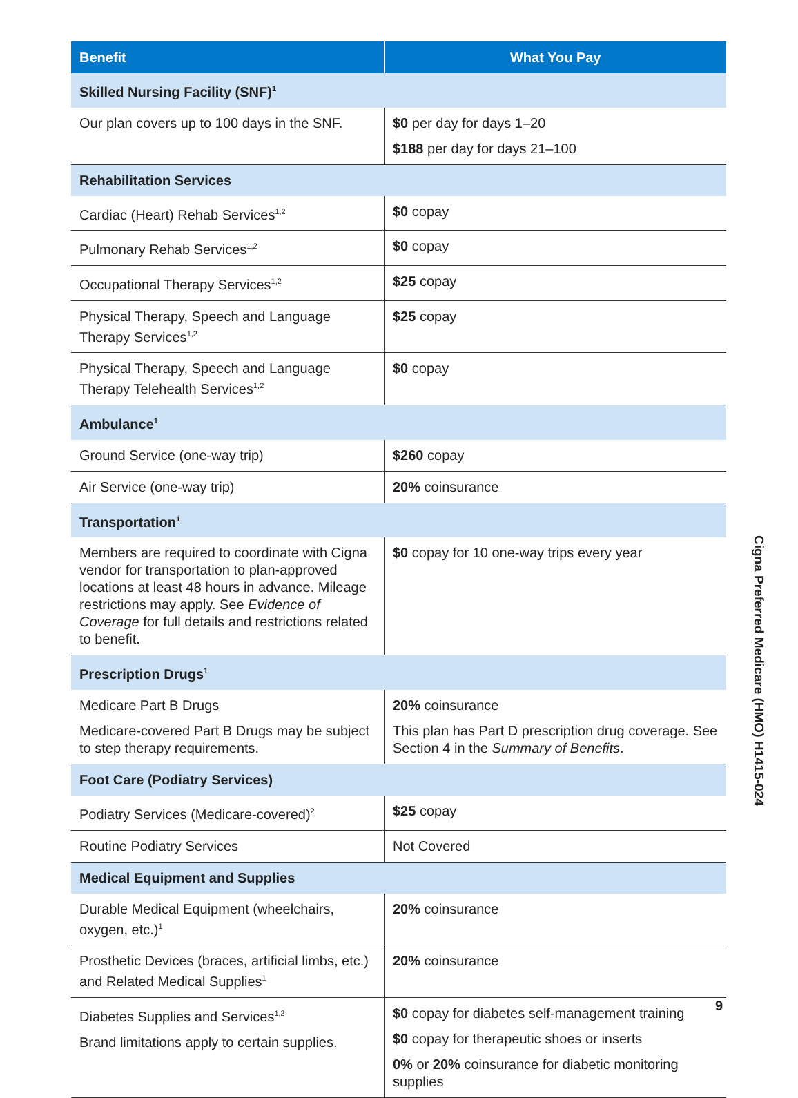| Benefit | What You Pay |
| --- | --- |
| Skilled Nursing Facility (SNF)<sup>1</sup> | |
| Our plan covers up to 100 days in the SNF. | $0 per day for days 1–20 $188 per day for days 21–100 |
| Rehabilitation Services | |
| Cardiac (Heart) Rehab Services<sup>1,2</sup> | $0 copay |
| Pulmonary Rehab Services<sup>1,2</sup> | $0 copay |
| Occupational Therapy Services<sup>1,2</sup> | $25 copay |
| Physical Therapy, Speech and Language Therapy Services<sup>1,2</sup> | $25 copay |
| Physical Therapy, Speech and Language Therapy Telehealth Services<sup>1,2</sup> | $0 copay |
| Ambulance<sup>1</sup> | |
| Ground Service (one-way trip) | $260 copay |
| Air Service (one-way trip) | 20% coinsurance |
| Transportation<sup>1</sup> | |
| Members are required to coordinate with Cigna vendor for transportation to plan-approved locations at least 48 hours in advance. Mileage restrictions may apply. See Evidence of Coverage for full details and restrictions related to benefit. | $0 copay for 10 one-way trips every year |
| Prescription Drugs<sup>1</sup> | |
| Medicare Part B Drugs Medicare-covered Part B Drugs may be subject to step therapy requirements. | 20% coinsurance This plan has Part D prescription drug coverage. See Section 4 in the Summary of Benefits . |
| Foot Care (Podiatry Services) | |
| Podiatry Services (Medicare-covered)<sup>2</sup> | $25 copay |
| Routine Podiatry Services | Not Covered |
| Medical Equipment and Supplies | |
| Durable Medical Equipment (wheelchairs, oxygen, etc.)<sup>1</sup> | 20% coinsurance |
| Prosthetic Devices (braces, artificial limbs, etc.) and Related Medical Supplies<sup>1</sup> | 20% coinsurance |
| Diabetes Supplies and Services<sup>1,2</sup> Brand limitations apply to certain supplies. | $0 copay for diabetes self-management training $0 copay for therapeutic shoes or inserts 0% or 20% coinsurance for diabetic monitoring supplies |
Cigna Preferred Medicare (HMO) H1415-024
9